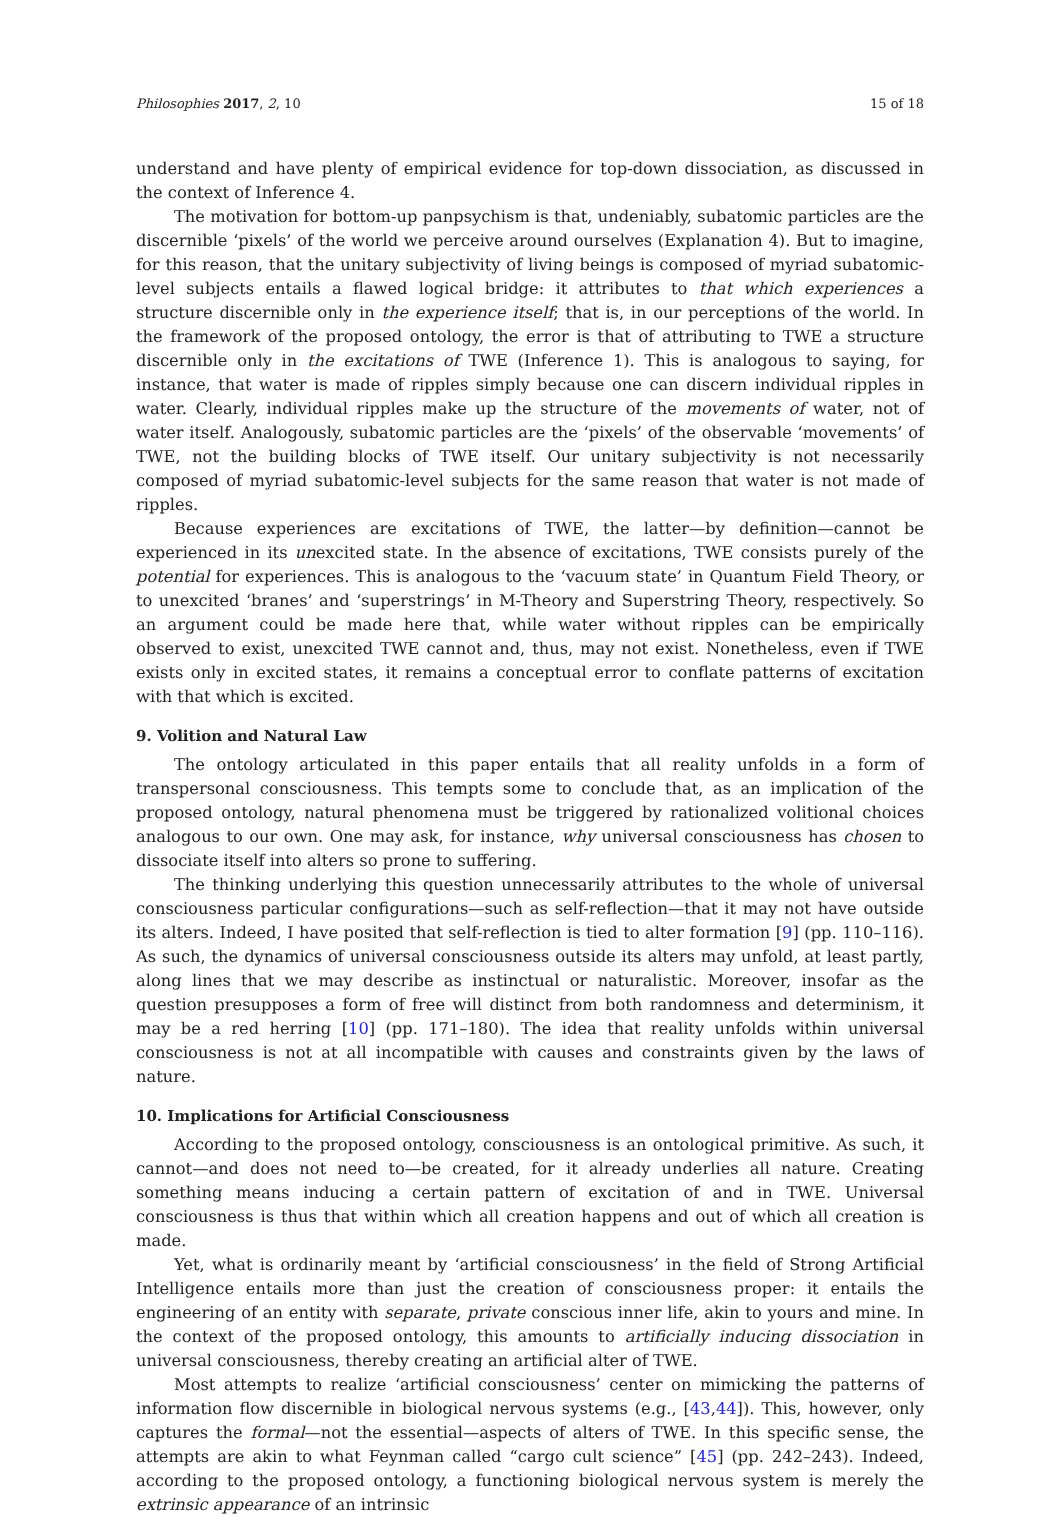Philosophies 2017, 2, 10 15 of 18
understand and have plenty of empirical evidence for top-down dissociation, as discussed in the context of Inference 4.
The motivation for bottom-up panpsychism is that, undeniably, subatomic particles are the discernible ‘pixels’ of the world we perceive around ourselves (Explanation 4). But to imagine, for this reason, that the unitary subjectivity of living beings is composed of myriad subatomic-level subjects entails a flawed logical bridge: it attributes to that which experiences a structure discernible only in the experience itself; that is, in our perceptions of the world. In the framework of the proposed ontology, the error is that of attributing to TWE a structure discernible only in the excitations of TWE (Inference 1). This is analogous to saying, for instance, that water is made of ripples simply because one can discern individual ripples in water. Clearly, individual ripples make up the structure of the movements of water, not of water itself. Analogously, subatomic particles are the ‘pixels’ of the observable ‘movements’ of TWE, not the building blocks of TWE itself. Our unitary subjectivity is not necessarily composed of myriad subatomic-level subjects for the same reason that water is not made of ripples.
Because experiences are excitations of TWE, the latter—by definition—cannot be experienced in its unexcited state. In the absence of excitations, TWE consists purely of the potential for experiences. This is analogous to the ‘vacuum state’ in Quantum Field Theory, or to unexcited ‘branes’ and ‘superstrings’ in M-Theory and Superstring Theory, respectively. So an argument could be made here that, while water without ripples can be empirically observed to exist, unexcited TWE cannot and, thus, may not exist. Nonetheless, even if TWE exists only in excited states, it remains a conceptual error to conflate patterns of excitation with that which is excited.
9. Volition and Natural Law
The ontology articulated in this paper entails that all reality unfolds in a form of transpersonal consciousness. This tempts some to conclude that, as an implication of the proposed ontology, natural phenomena must be triggered by rationalized volitional choices analogous to our own. One may ask, for instance, why universal consciousness has chosen to dissociate itself into alters so prone to suffering.
The thinking underlying this question unnecessarily attributes to the whole of universal consciousness particular configurations—such as self-reflection—that it may not have outside its alters. Indeed, I have posited that self-reflection is tied to alter formation [9] (pp. 110–116). As such, the dynamics of universal consciousness outside its alters may unfold, at least partly, along lines that we may describe as instinctual or naturalistic. Moreover, insofar as the question presupposes a form of free will distinct from both randomness and determinism, it may be a red herring [10] (pp. 171–180). The idea that reality unfolds within universal consciousness is not at all incompatible with causes and constraints given by the laws of nature.
10. Implications for Artificial Consciousness
According to the proposed ontology, consciousness is an ontological primitive. As such, it cannot—and does not need to—be created, for it already underlies all nature. Creating something means inducing a certain pattern of excitation of and in TWE. Universal consciousness is thus that within which all creation happens and out of which all creation is made.
Yet, what is ordinarily meant by ‘artificial consciousness’ in the field of Strong Artificial Intelligence entails more than just the creation of consciousness proper: it entails the engineering of an entity with separate, private conscious inner life, akin to yours and mine. In the context of the proposed ontology, this amounts to artificially inducing dissociation in universal consciousness, thereby creating an artificial alter of TWE.
Most attempts to realize ‘artificial consciousness’ center on mimicking the patterns of information flow discernible in biological nervous systems (e.g., [43,44]). This, however, only captures the formal—not the essential—aspects of alters of TWE. In this specific sense, the attempts are akin to what Feynman called “cargo cult science” [45] (pp. 242–243). Indeed, according to the proposed ontology, a functioning biological nervous system is merely the extrinsic appearance of an intrinsic